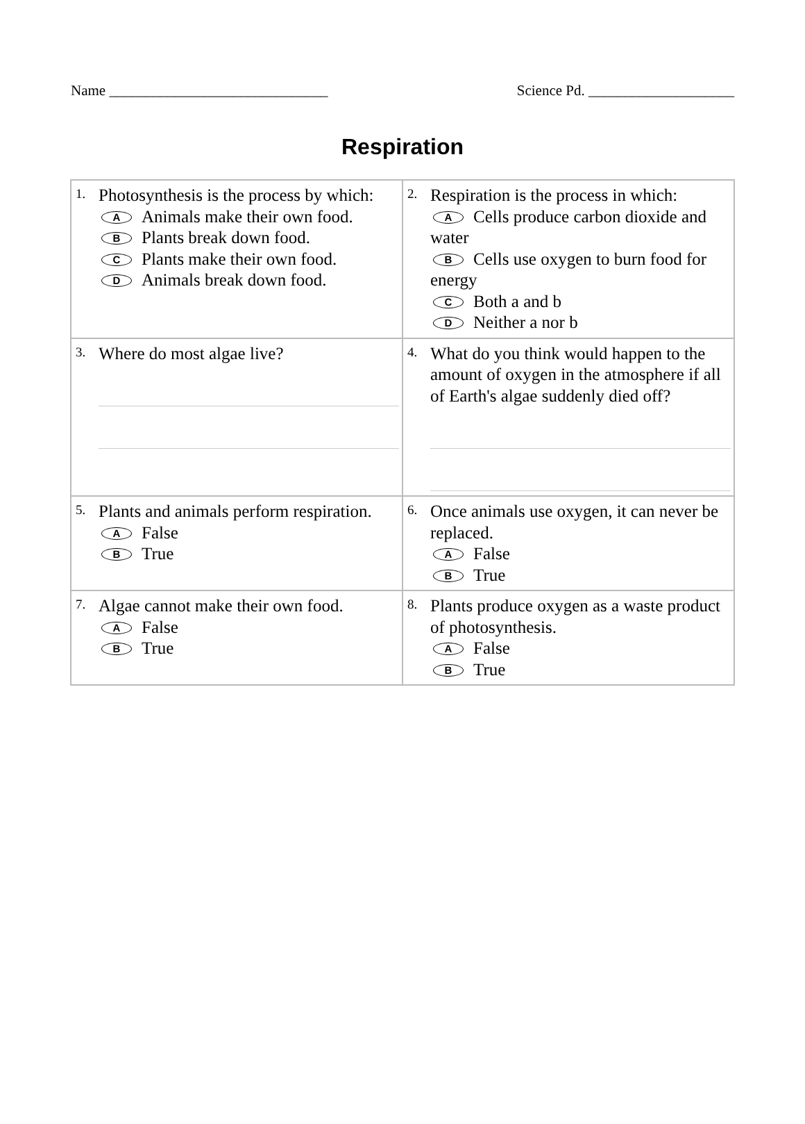Name ______________________________ Science Pd. ____________________
Respiration
| 1. Photosynthesis is the process by which: A Animals make their own food. B Plants break down food. C Plants make their own food. D Animals break down food. | 2. Respiration is the process in which: A Cells produce carbon dioxide and water B Cells use oxygen to burn food for energy C Both a and b D Neither a nor b |
| 3. Where do most algae live? | 4. What do you think would happen to the amount of oxygen in the atmosphere if all of Earth's algae suddenly died off? |
| 5. Plants and animals perform respiration. A False B True | 6. Once animals use oxygen, it can never be replaced. A False B True |
| 7. Algae cannot make their own food. A False B True | 8. Plants produce oxygen as a waste product of photosynthesis. A False B True |